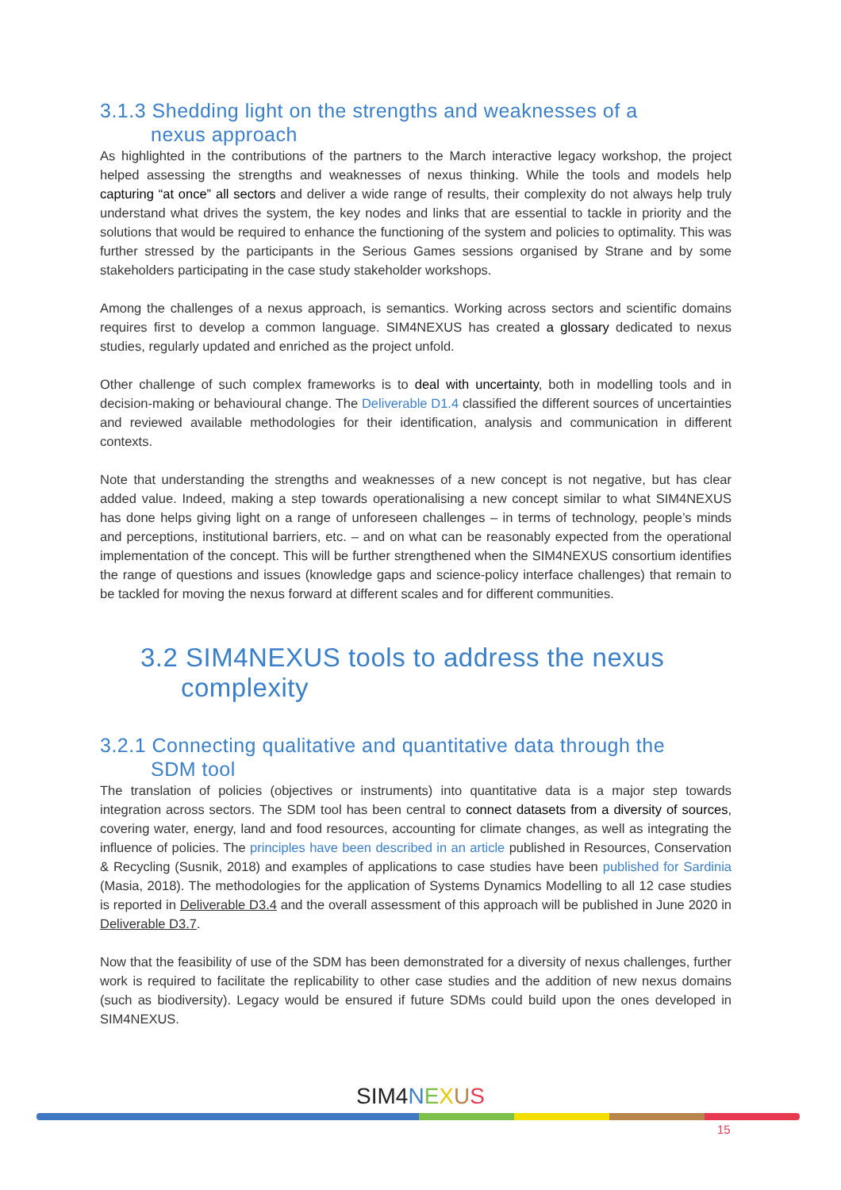3.1.3 Shedding light on the strengths and weaknesses of a
nexus approach
As highlighted in the contributions of the partners to the March interactive legacy workshop, the project helped assessing the strengths and weaknesses of nexus thinking. While the tools and models help capturing “at once” all sectors and deliver a wide range of results, their complexity do not always help truly understand what drives the system, the key nodes and links that are essential to tackle in priority and the solutions that would be required to enhance the functioning of the system and policies to optimality. This was further stressed by the participants in the Serious Games sessions organised by Strane and by some stakeholders participating in the case study stakeholder workshops.
Among the challenges of a nexus approach, is semantics. Working across sectors and scientific domains requires first to develop a common language. SIM4NEXUS has created a glossary dedicated to nexus studies, regularly updated and enriched as the project unfold.
Other challenge of such complex frameworks is to deal with uncertainty, both in modelling tools and in decision-making or behavioural change. The Deliverable D1.4 classified the different sources of uncertainties and reviewed available methodologies for their identification, analysis and communication in different contexts.
Note that understanding the strengths and weaknesses of a new concept is not negative, but has clear added value. Indeed, making a step towards operationalising a new concept similar to what SIM4NEXUS has done helps giving light on a range of unforeseen challenges – in terms of technology, people’s minds and perceptions, institutional barriers, etc. – and on what can be reasonably expected from the operational implementation of the concept. This will be further strengthened when the SIM4NEXUS consortium identifies the range of questions and issues (knowledge gaps and science-policy interface challenges) that remain to be tackled for moving the nexus forward at different scales and for different communities.
3.2 SIM4NEXUS tools to address the nexus
complexity
3.2.1 Connecting qualitative and quantitative data through the
SDM tool
The translation of policies (objectives or instruments) into quantitative data is a major step towards integration across sectors. The SDM tool has been central to connect datasets from a diversity of sources, covering water, energy, land and food resources, accounting for climate changes, as well as integrating the influence of policies. The principles have been described in an article published in Resources, Conservation & Recycling (Susnik, 2018) and examples of applications to case studies have been published for Sardinia (Masia, 2018). The methodologies for the application of Systems Dynamics Modelling to all 12 case studies is reported in Deliverable D3.4 and the overall assessment of this approach will be published in June 2020 in Deliverable D3.7.
Now that the feasibility of use of the SDM has been demonstrated for a diversity of nexus challenges, further work is required to facilitate the replicability to other case studies and the addition of new nexus domains (such as biodiversity). Legacy would be ensured if future SDMs could build upon the ones developed in SIM4NEXUS.
SIM4NEXUS
15